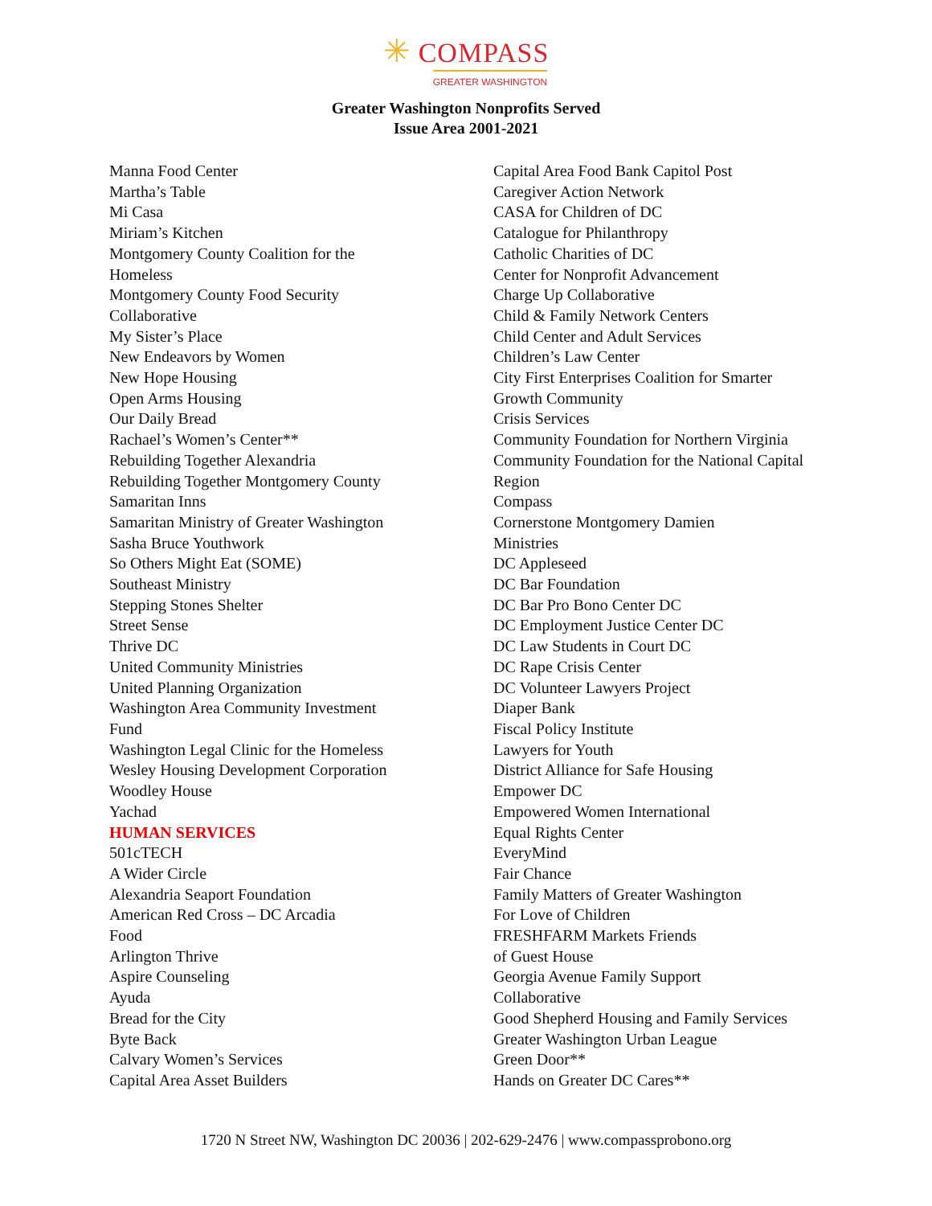✳ COMPASS
GREATER WASHINGTON
Greater Washington Nonprofits Served
Issue Area 2001-2021
Manna Food Center
Martha’s Table
Mi Casa
Miriam’s Kitchen
Montgomery County Coalition for the
Homeless
Montgomery County Food Security
Collaborative
My Sister’s Place
New Endeavors by Women
New Hope Housing
Open Arms Housing
Our Daily Bread
Rachael’s Women’s Center**
Rebuilding Together Alexandria
Rebuilding Together Montgomery County
Samaritan Inns
Samaritan Ministry of Greater Washington
Sasha Bruce Youthwork
So Others Might Eat (SOME)
Southeast Ministry
Stepping Stones Shelter
Street Sense
Thrive DC
United Community Ministries
United Planning Organization
Washington Area Community Investment
Fund
Washington Legal Clinic for the Homeless
Wesley Housing Development Corporation
Woodley House
Yachad
HUMAN SERVICES
501cTECH
A Wider Circle
Alexandria Seaport Foundation
American Red Cross – DC Arcadia
Food
Arlington Thrive
Aspire Counseling
Ayuda
Bread for the City
Byte Back
Calvary Women’s Services
Capital Area Asset Builders
Capital Area Food Bank Capitol Post
Caregiver Action Network
CASA for Children of DC
Catalogue for Philanthropy
Catholic Charities of DC
Center for Nonprofit Advancement
Charge Up Collaborative
Child & Family Network Centers
Child Center and Adult Services
Children’s Law Center
City First Enterprises Coalition for Smarter
Growth Community
Crisis Services
Community Foundation for Northern Virginia
Community Foundation for the National Capital
Region
Compass
Cornerstone Montgomery Damien
Ministries
DC Appleseed
DC Bar Foundation
DC Bar Pro Bono Center DC
DC Employment Justice Center DC
DC Law Students in Court DC
DC Rape Crisis Center
DC Volunteer Lawyers Project
Diaper Bank
Fiscal Policy Institute
Lawyers for Youth
District Alliance for Safe Housing
Empower DC
Empowered Women International
Equal Rights Center
EveryMind
Fair Chance
Family Matters of Greater Washington
For Love of Children
FRESHFARM Markets Friends
of Guest House
Georgia Avenue Family Support
Collaborative
Good Shepherd Housing and Family Services
Greater Washington Urban League
Green Door**
Hands on Greater DC Cares**
1720 N Street NW, Washington DC 20036 | 202-629-2476 | www.compassprobono.org